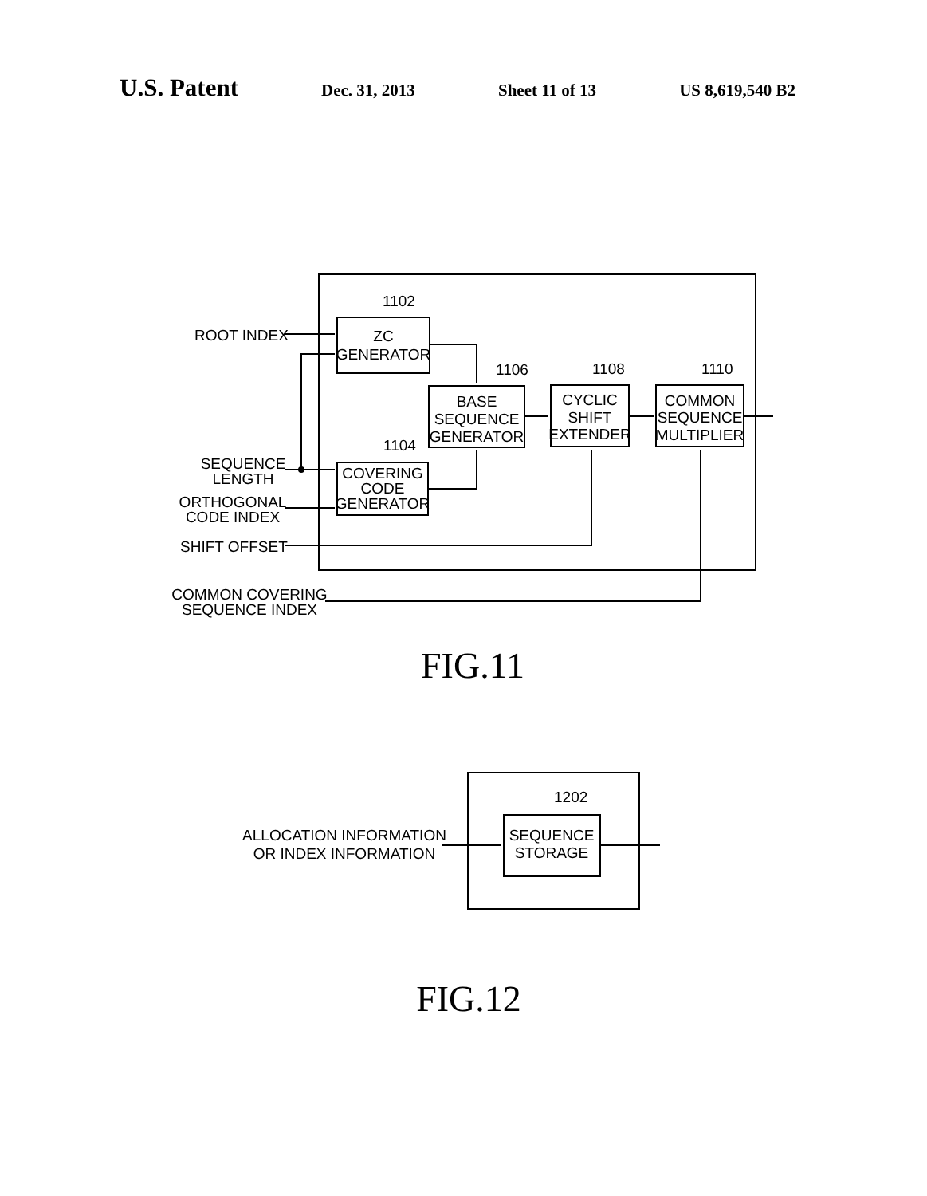U.S. Patent Dec. 31, 2013 Sheet 11 of 13 US 8,619,540 B2
ROOT INDEX
ZC
GENERATOR
1102
1106
1108
1110
1104
BASE
SEQUENCE
GENERATOR
CYCLIC
SHIFT
EXTENDER
COMMON
SEQUENCE
MULTIPLIER
SEQUENCE
LENGTH
COVERING
CODE
GENERATOR
ORTHOGONAL
CODE INDEX
SHIFT OFFSET
COMMON COVERING
SEQUENCE INDEX
FIG.11
1202
SEQUENCE
STORAGE
ALLOCATION INFORMATION
OR INDEX INFORMATION
FIG.12